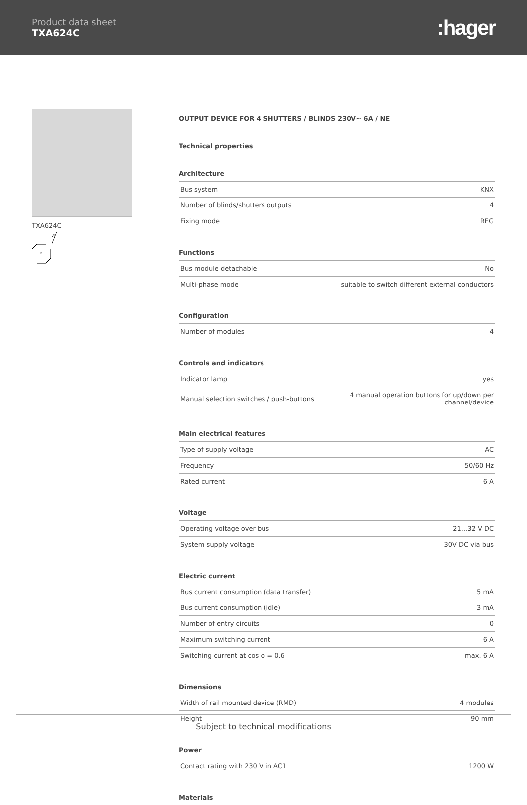Product data sheet
TXA624C
:hager
TXA624C
4
⌃
OUTPUT DEVICE FOR 4 SHUTTERS / BLINDS 230V~ 6A / NE
Technical properties
Architecture
| Bus system | KNX |
| Number of blinds/shutters outputs | 4 |
| Fixing mode | REG |
Functions
| Bus module detachable | No |
| Multi-phase mode | suitable to switch different external conductors |
Configuration
| Number of modules | 4 |
Controls and indicators
| Indicator lamp | yes |
| Manual selection switches / push-buttons | 4 manual operation buttons for up/down per channel/device |
Main electrical features
| Type of supply voltage | AC |
| Frequency | 50/60 Hz |
| Rated current | 6 A |
Voltage
| Operating voltage over bus | 21...32 V DC |
| System supply voltage | 30V DC via bus |
Electric current
| Bus current consumption (data transfer) | 5 mA |
| Bus current consumption (idle) | 3 mA |
| Number of entry circuits | 0 |
| Maximum switching current | 6 A |
| Switching current at cos φ = 0.6 | max. 6 A |
Dimensions
| Width of rail mounted device (RMD) | 4 modules |
| Height | 90 mm |
Power
| Contact rating with 230 V in AC1 | 1200 W |
Materials
Subject to technical modifications